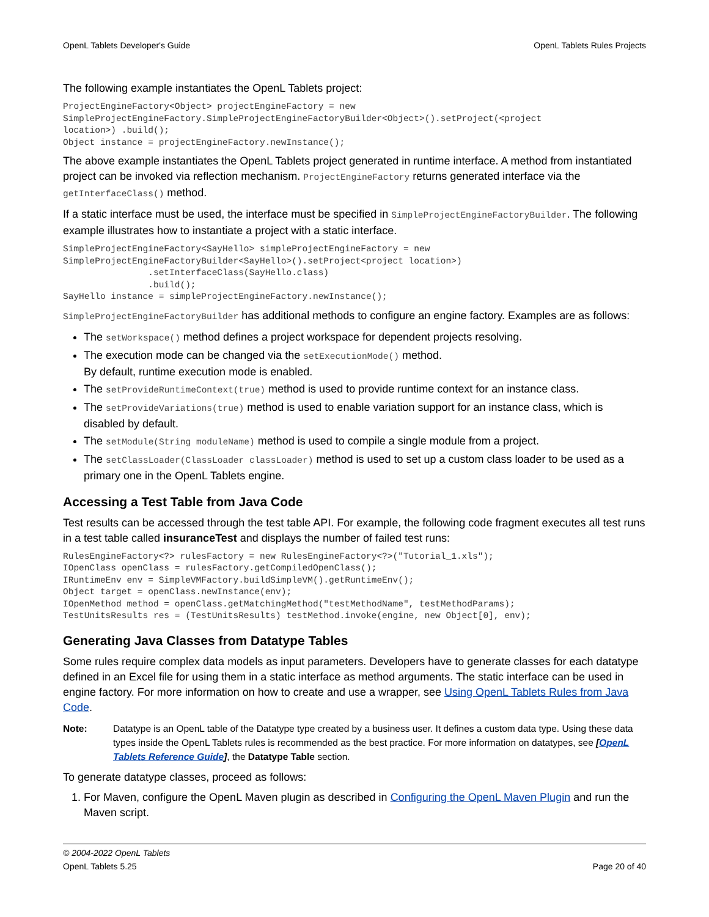OpenL Tablets Developer's Guide OpenL Tablets Rules Projects
The following example instantiates the OpenL Tablets project:
ProjectEngineFactory<Object> projectEngineFactory = new
SimpleProjectEngineFactory.SimpleProjectEngineFactoryBuilder<Object>().setProject(<project
location>) .build();
Object instance = projectEngineFactory.newInstance();
The above example instantiates the OpenL Tablets project generated in runtime interface. A method from instantiated project can be invoked via reflection mechanism. ProjectEngineFactory returns generated interface via the getInterfaceClass() method.
If a static interface must be used, the interface must be specified in SimpleProjectEngineFactoryBuilder. The following example illustrates how to instantiate a project with a static interface.
SimpleProjectEngineFactory<SayHello> simpleProjectEngineFactory = new
SimpleProjectEngineFactoryBuilder<SayHello>().setProject<project location>)
                .setInterfaceClass(SayHello.class)
                .build();
SayHello instance = simpleProjectEngineFactory.newInstance();
SimpleProjectEngineFactoryBuilder has additional methods to configure an engine factory. Examples are as follows:
The setWorkspace() method defines a project workspace for dependent projects resolving.
The execution mode can be changed via the setExecutionMode() method.
By default, runtime execution mode is enabled.
The setProvideRuntimeContext(true) method is used to provide runtime context for an instance class.
The setProvideVariations(true) method is used to enable variation support for an instance class, which is disabled by default.
The setModule(String moduleName) method is used to compile a single module from a project.
The setClassLoader(ClassLoader classLoader) method is used to set up a custom class loader to be used as a primary one in the OpenL Tablets engine.
Accessing a Test Table from Java Code
Test results can be accessed through the test table API. For example, the following code fragment executes all test runs in a test table called insuranceTest and displays the number of failed test runs:
RulesEngineFactory<?> rulesFactory = new RulesEngineFactory<?>("Tutorial_1.xls");
IOpenClass openClass = rulesFactory.getCompiledOpenClass();
IRuntimeEnv env = SimpleVMFactory.buildSimpleVM().getRuntimeEnv();
Object target = openClass.newInstance(env);
IOpenMethod method = openClass.getMatchingMethod("testMethodName", testMethodParams);
TestUnitsResults res = (TestUnitsResults) testMethod.invoke(engine, new Object[0], env);
Generating Java Classes from Datatype Tables
Some rules require complex data models as input parameters. Developers have to generate classes for each datatype defined in an Excel file for using them in a static interface as method arguments. The static interface can be used in engine factory. For more information on how to create and use a wrapper, see Using OpenL Tablets Rules from Java Code.
Note: Datatype is an OpenL table of the Datatype type created by a business user. It defines a custom data type. Using these data types inside the OpenL Tablets rules is recommended as the best practice. For more information on datatypes, see [OpenL Tablets Reference Guide], the Datatype Table section.
To generate datatype classes, proceed as follows:
1. For Maven, configure the OpenL Maven plugin as described in Configuring the OpenL Maven Plugin and run the Maven script.
© 2004-2022 OpenL Tablets
OpenL Tablets 5.25 Page 20 of 40